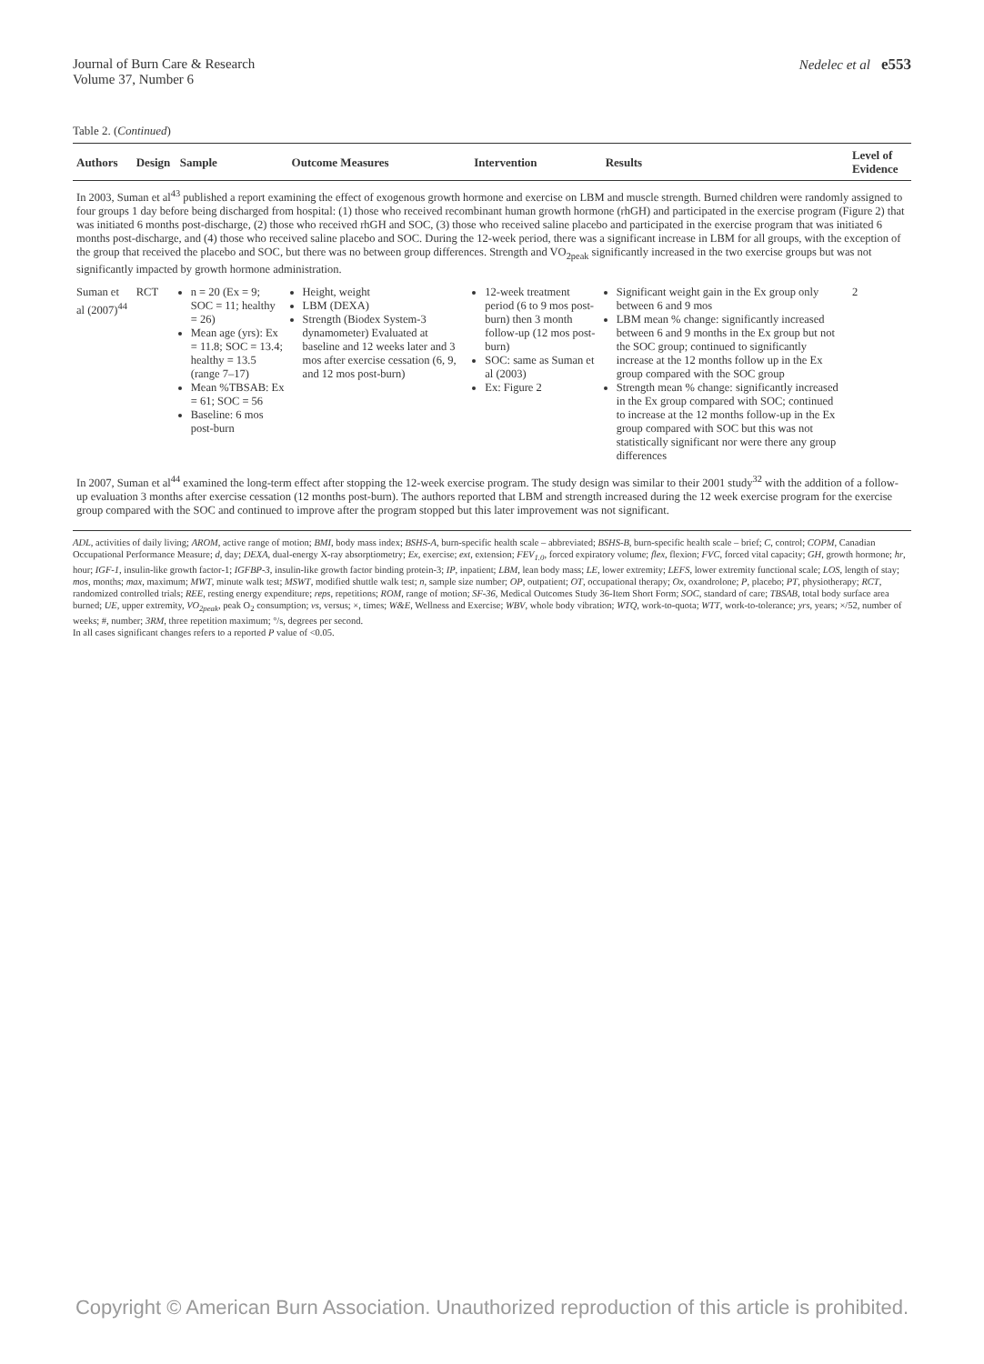Journal of Burn Care & Research
Volume 37, Number 6
Nedelec et al e553
Table 2. (Continued)
| Authors | Design | Sample | Outcome Measures | Intervention | Results | Level of Evidence |
| --- | --- | --- | --- | --- | --- | --- |
| In 2003, Suman et al<sup>43</sup> published a report examining the effect of exogenous growth hormone and exercise on LBM and muscle strength. Burned children were randomly assigned to four groups 1 day before being discharged from hospital: (1) those who received recombinant human growth hormone (rhGH) and participated in the exercise program (Figure 2) that was initiated 6 months post-discharge, (2) those who received rhGH and SOC, (3) those who received saline placebo and participated in the exercise program that was initiated 6 months post-discharge, and (4) those who received saline placebo and SOC. During the 12-week period, there was a significant increase in LBM for all groups, with the exception of the group that received the placebo and SOC, but there was no between group differences. Strength and VO<sub>2peak</sub> significantly increased in the two exercise groups but was not significantly impacted by growth hormone administration. | | | | | | |
| Suman et al (2007)<sup>44</sup> | RCT | n = 20 (Ex = 9; SOC = 11; healthy = 26) Mean age (yrs): Ex = 11.8; SOC = 13.4; healthy = 13.5 (range 7–17) Mean %TBSAB: Ex = 61; SOC = 56 Baseline: 6 mos post-burn | Height, weight LBM (DEXA) Strength (Biodex System-3 dynamometer) Evaluated at baseline and 12 weeks later and 3 mos after exercise cessation (6, 9, and 12 mos post-burn) | 12-week treatment period (6 to 9 mos post-burn) then 3 month follow-up (12 mos post-burn) SOC: same as Suman et al (2003) Ex: Figure 2 | Significant weight gain in the Ex group only between 6 and 9 mos LBM mean % change: significantly increased between 6 and 9 months in the Ex group but not the SOC group; continued to significantly increase at the 12 months follow up in the Ex group compared with the SOC group Strength mean % change: significantly increased in the Ex group compared with SOC; continued to increase at the 12 months follow-up in the Ex group compared with SOC but this was not statistically significant nor were there any group differences | 2 |
| In 2007, Suman et al<sup>44</sup> examined the long-term effect after stopping the 12-week exercise program. The study design was similar to their 2001 study<sup>32</sup> with the addition of a follow-up evaluation 3 months after exercise cessation (12 months post-burn). The authors reported that LBM and strength increased during the 12 week exercise program for the exercise group compared with the SOC and continued to improve after the program stopped but this later improvement was not significant. | | | | | | |
ADL, activities of daily living; AROM, active range of motion; BMI, body mass index; BSHS-A, burn-specific health scale – abbreviated; BSHS-B, burn-specific health scale – brief; C, control; COPM, Canadian Occupational Performance Measure; d, day; DEXA, dual-energy X-ray absorptiometry; Ex, exercise; ext, extension; FEV<sub>1.0</sub>, forced expiratory volume; flex, flexion; FVC, forced vital capacity; GH, growth hormone; hr, hour; IGF-1, insulin-like growth factor-1; IGFBP-3, insulin-like growth factor binding protein-3; IP, inpatient; LBM, lean body mass; LE, lower extremity; LEFS, lower extremity functional scale; LOS, length of stay; mos, months; max, maximum; MWT, minute walk test; MSWT, modified shuttle walk test; n, sample size number; OP, outpatient; OT, occupational therapy; Ox, oxandrolone; P, placebo; PT, physiotherapy; RCT, randomized controlled trials; REE, resting energy expenditure; reps, repetitions; ROM, range of motion; SF-36, Medical Outcomes Study 36-Item Short Form; SOC, standard of care; TBSAB, total body surface area burned; UE, upper extremity, VO<sub>2peak</sub>, peak O<sub>2</sub> consumption; vs, versus; ×, times; W&E, Wellness and Exercise; WBV, whole body vibration; WTQ, work-to-quota; WTT, work-to-tolerance; yrs, years; ×/52, number of weeks; #, number; 3RM, three repetition maximum; °/s, degrees per second.
In all cases significant changes refers to a reported P value of <0.05.
Copyright © American Burn Association. Unauthorized reproduction of this article is prohibited.